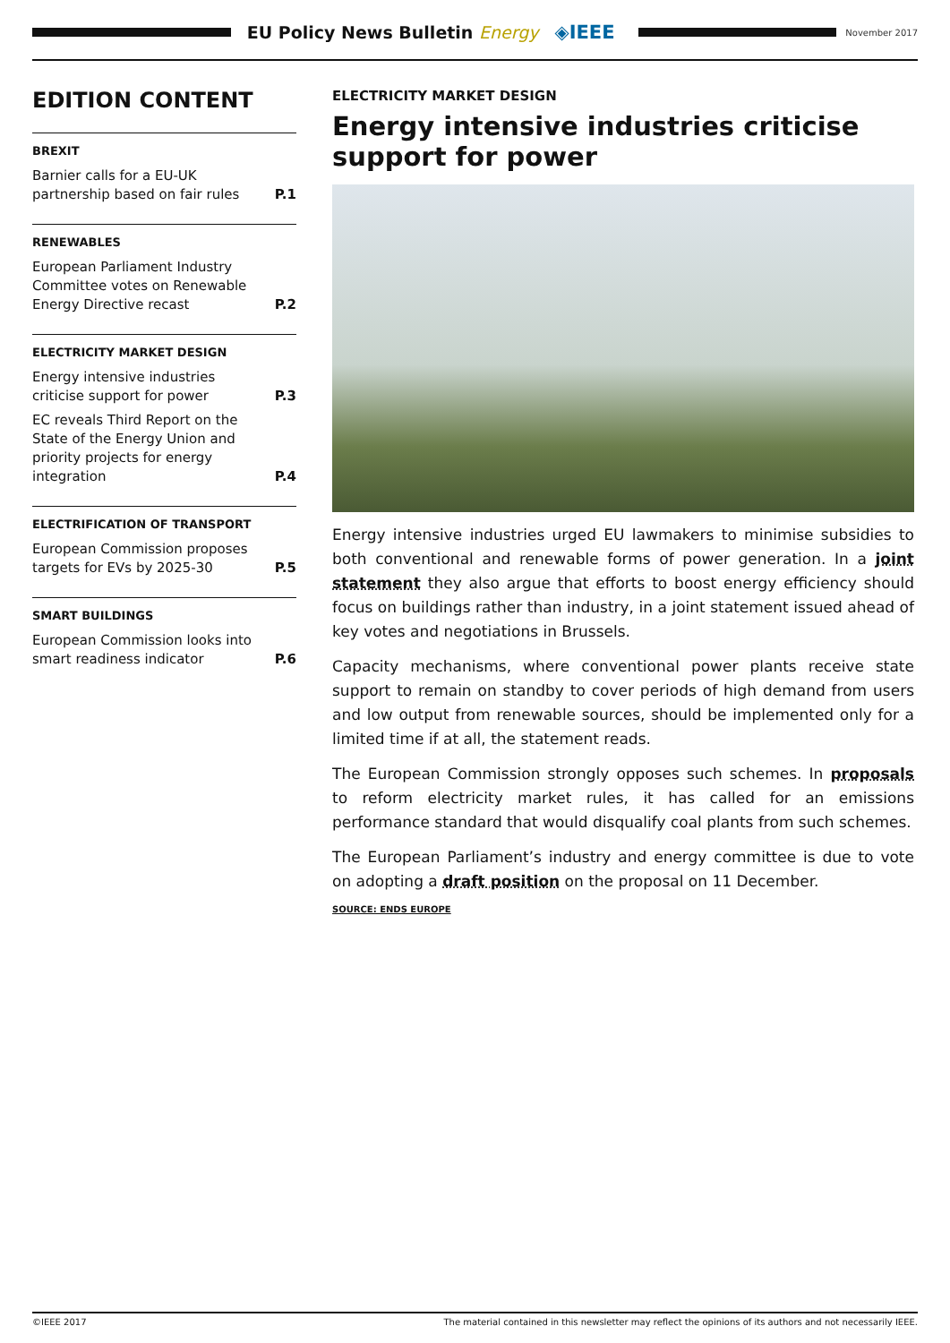EU Policy News Bulletin Energy ◈IEEE
November 2017
EDITION CONTENT
BREXIT
Barnier calls for a EU-UK partnership based on fair rules P.1
RENEWABLES
European Parliament Industry Committee votes on Renewable Energy Directive recast P.2
ELECTRICITY MARKET DESIGN
Energy intensive industries criticise support for power P.3
EC reveals Third Report on the State of the Energy Union and priority projects for energy integration P.4
ELECTRIFICATION OF TRANSPORT
European Commission proposes targets for EVs by 2025-30 P.5
SMART BUILDINGS
European Commission looks into smart readiness indicator P.6
ELECTRICITY MARKET DESIGN
Energy intensive industries criticise support for power
Energy intensive industries urged EU lawmakers to minimise subsidies to both conventional and renewable forms of power generation. In a joint statement they also argue that efforts to boost energy efficiency should focus on buildings rather than industry, in a joint statement issued ahead of key votes and negotiations in Brussels.
Capacity mechanisms, where conventional power plants receive state support to remain on standby to cover periods of high demand from users and low output from renewable sources, should be implemented only for a limited time if at all, the statement reads.
The European Commission strongly opposes such schemes. In proposals to reform electricity market rules, it has called for an emissions performance standard that would disqualify coal plants from such schemes.
The European Parliament’s industry and energy committee is due to vote on adopting a draft position on the proposal on 11 December.
SOURCE: ENDS EUROPE
©IEEE 2017 The material contained in this newsletter may reflect the opinions of its authors and not necessarily IEEE.